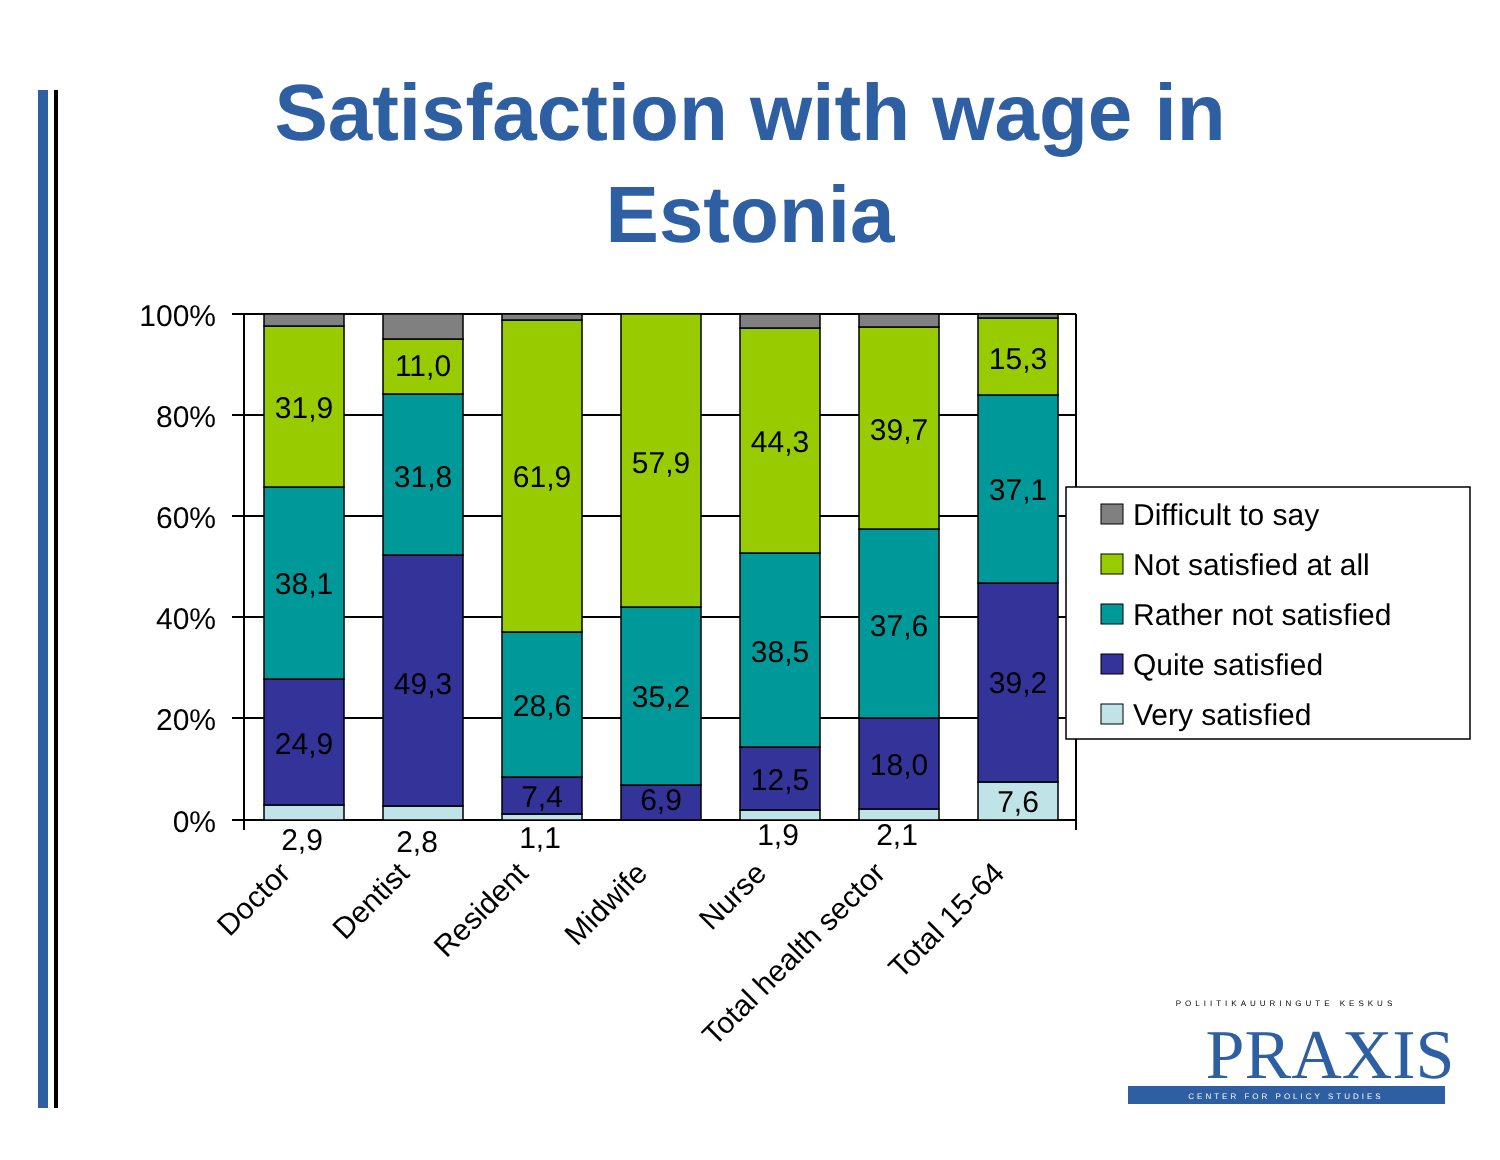Satisfaction with wage in
Estonia
100%
80%
60%
40%
20%
0%
31,9
38,1
24,9
2,9
11,0
31,8
49,3
2,8
61,9
28,6
7,4
1,1
57,9
35,2
6,9
44,3
38,5
12,5
1,9
39,7
37,6
18,0
2,1
15,3
37,1
39,2
7,6
Doctor
Dentist
Resident
Midwife
Nurse
Total health sector
Total 15-64
Difficult to say
Not satisfied at all
Rather not satisfied
Quite satisfied
Very satisfied
POLIITIKAUURINGUTE KESKUS
PRAXIS
CENTER FOR POLICY STUDIES